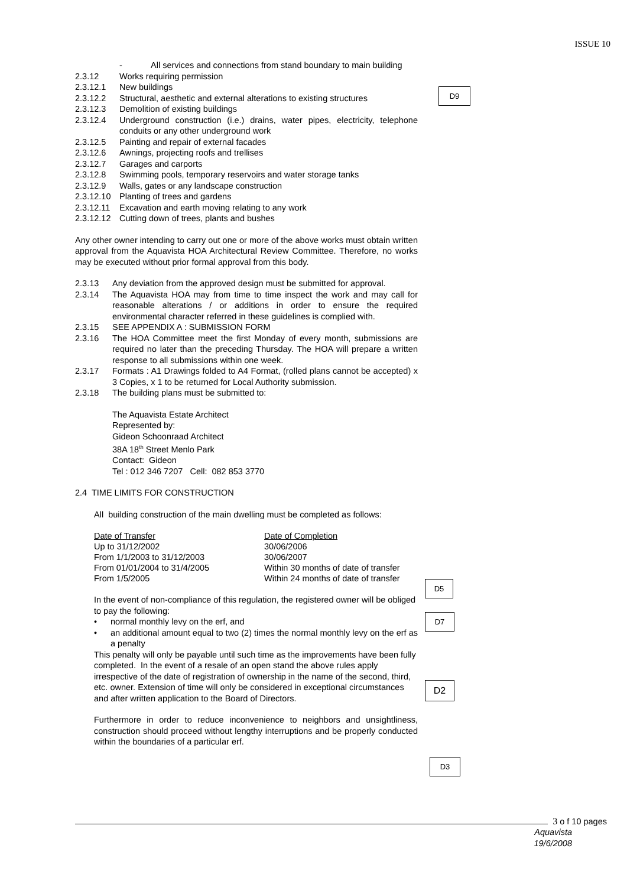ISSUE 10
D9
D5
D7
D2
D3
- All services and connections from stand boundary to main building
2.3.12 Works requiring permission
2.3.12.1 New buildings
2.3.12.2 Structural, aesthetic and external alterations to existing structures
2.3.12.3 Demolition of existing buildings
2.3.12.4 Underground construction (i.e.) drains, water pipes, electricity, telephone conduits or any other underground work
2.3.12.5 Painting and repair of external facades
2.3.12.6 Awnings, projecting roofs and trellises
2.3.12.7 Garages and carports
2.3.12.8 Swimming pools, temporary reservoirs and water storage tanks
2.3.12.9 Walls, gates or any landscape construction
2.3.12.10 Planting of trees and gardens
2.3.12.11 Excavation and earth moving relating to any work
2.3.12.12 Cutting down of trees, plants and bushes
Any other owner intending to carry out one or more of the above works must obtain written approval from the Aquavista HOA Architectural Review Committee. Therefore, no works may be executed without prior formal approval from this body.
2.3.13 Any deviation from the approved design must be submitted for approval.
2.3.14 The Aquavista HOA may from time to time inspect the work and may call for reasonable alterations / or additions in order to ensure the required environmental character referred in these guidelines is complied with.
2.3.15 SEE APPENDIX A : SUBMISSION FORM
2.3.16 The HOA Committee meet the first Monday of every month, submissions are required no later than the preceding Thursday. The HOA will prepare a written response to all submissions within one week.
2.3.17 Formats : A1 Drawings folded to A4 Format, (rolled plans cannot be accepted) x 3 Copies, x 1 to be returned for Local Authority submission.
2.3.18 The building plans must be submitted to:
The Aquavista Estate Architect
Represented by:
Gideon Schoonraad Architect
38A 18<sup>th</sup> Street Menlo Park
Contact: Gideon
Tel : 012 346 7207 Cell: 082 853 3770
2.4 TIME LIMITS FOR CONSTRUCTION
All building construction of the main dwelling must be completed as follows:
| Date of Transfer | Date of Completion |
| Up to 31/12/2002 | 30/06/2006 |
| From 1/1/2003 to 31/12/2003 | 30/06/2007 |
| From 01/01/2004 to 31/4/2005 | Within 30 months of date of transfer |
| From 1/5/2005 | Within 24 months of date of transfer |
In the event of non-compliance of this regulation, the registered owner will be obliged to pay the following:
• normal monthly levy on the erf, and
• an additional amount equal to two (2) times the normal monthly levy on the erf as a penalty
This penalty will only be payable until such time as the improvements have been fully completed. In the event of a resale of an open stand the above rules apply irrespective of the date of registration of ownership in the name of the second, third, etc. owner. Extension of time will only be considered in exceptional circumstances and after written application to the Board of Directors.
Furthermore in order to reduce inconvenience to neighbors and unsightliness, construction should proceed without lengthy interruptions and be properly conducted within the boundaries of a particular erf.
3 o f 10 pages
Aquavista
19/6/2008